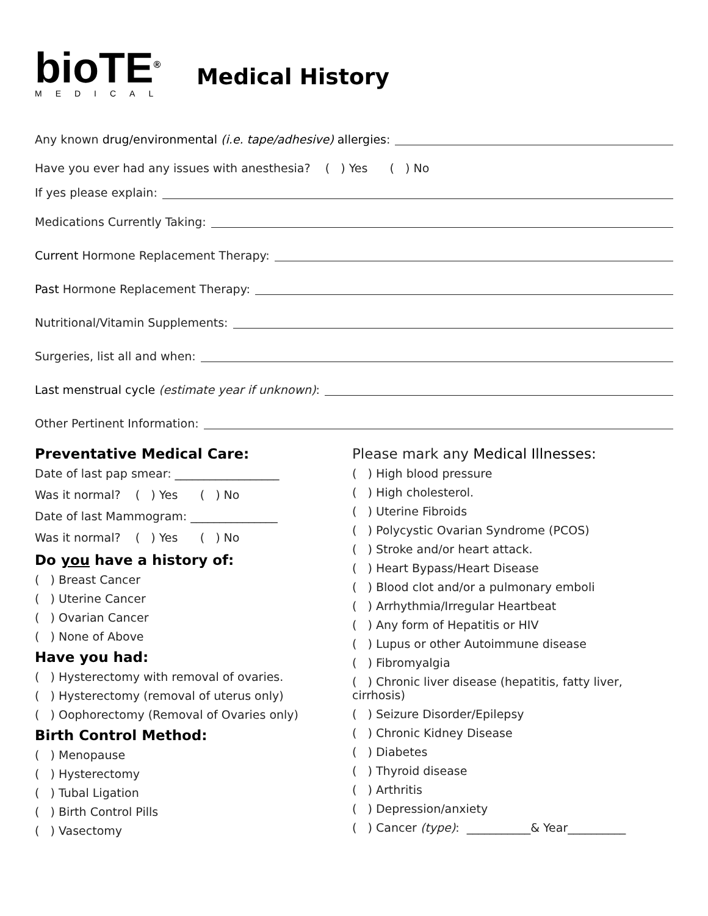bioTE<sup>®</sup>
MEDICAL
Medical History
Any known drug/environmental (i.e. tape/adhesive) allergies:
Have you ever had any issues with anesthesia? ( ) Yes ( ) No
If yes please explain:
Medications Currently Taking:
Current Hormone Replacement Therapy:
Past Hormone Replacement Therapy:
Nutritional/Vitamin Supplements:
Surgeries, list all and when:
Last menstrual cycle (estimate year if unknown):
Other Pertinent Information:
Preventative Medical Care:
Date of last pap smear: __________________
Was it normal? ( ) Yes ( ) No
Date of last Mammogram: _______________
Was it normal? ( ) Yes ( ) No
Do you have a history of:
( ) Breast Cancer
( ) Uterine Cancer
( ) Ovarian Cancer
( ) None of Above
Have you had:
( ) Hysterectomy with removal of ovaries.
( ) Hysterectomy (removal of uterus only)
( ) Oophorectomy (Removal of Ovaries only)
Birth Control Method:
( ) Menopause
( ) Hysterectomy
( ) Tubal Ligation
( ) Birth Control Pills
( ) Vasectomy
Please mark any Medical Illnesses:
( ) High blood pressure
( ) High cholesterol.
( ) Uterine Fibroids
( ) Polycystic Ovarian Syndrome (PCOS)
( ) Stroke and/or heart attack.
( ) Heart Bypass/Heart Disease
( ) Blood clot and/or a pulmonary emboli
( ) Arrhythmia/Irregular Heartbeat
( ) Any form of Hepatitis or HIV
( ) Lupus or other Autoimmune disease
( ) Fibromyalgia
( ) Chronic liver disease (hepatitis, fatty liver, cirrhosis)
( ) Seizure Disorder/Epilepsy
( ) Chronic Kidney Disease
( ) Diabetes
( ) Thyroid disease
( ) Arthritis
( ) Depression/anxiety
( ) Cancer (type): ___________& Year__________